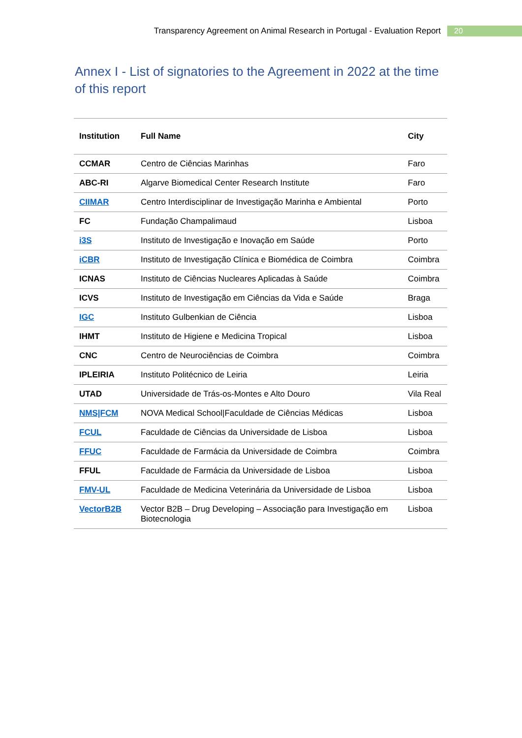Transparency Agreement on Animal Research in Portugal - Evaluation Report 20
Annex I - List of signatories to the Agreement in 2022 at the time of this report
| Institution | Full Name | City |
| --- | --- | --- |
| CCMAR | Centro de Ciências Marinhas | Faro |
| ABC-RI | Algarve Biomedical Center Research Institute | Faro |
| CIIMAR | Centro Interdisciplinar de Investigação Marinha e Ambiental | Porto |
| FC | Fundação Champalimaud | Lisboa |
| i3S | Instituto de Investigação e Inovação em Saúde | Porto |
| iCBR | Instituto de Investigação Clínica e Biomédica de Coimbra | Coimbra |
| ICNAS | Instituto de Ciências Nucleares Aplicadas à Saúde | Coimbra |
| ICVS | Instituto de Investigação em Ciências da Vida e Saúde | Braga |
| IGC | Instituto Gulbenkian de Ciência | Lisboa |
| IHMT | Instituto de Higiene e Medicina Tropical | Lisboa |
| CNC | Centro de Neurociências de Coimbra | Coimbra |
| IPLEIRIA | Instituto Politécnico de Leiria | Leiria |
| UTAD | Universidade de Trás-os-Montes e Alto Douro | Vila Real |
| NMS/FCM | NOVA Medical School/Faculdade de Ciências Médicas | Lisboa |
| FCUL | Faculdade de Ciências da Universidade de Lisboa | Lisboa |
| FFUC | Faculdade de Farmácia da Universidade de Coimbra | Coimbra |
| FFUL | Faculdade de Farmácia da Universidade de Lisboa | Lisboa |
| FMV-UL | Faculdade de Medicina Veterinária da Universidade de Lisboa | Lisboa |
| VectorB2B | Vector B2B – Drug Developing – Associação para Investigação em Biotecnologia | Lisboa |